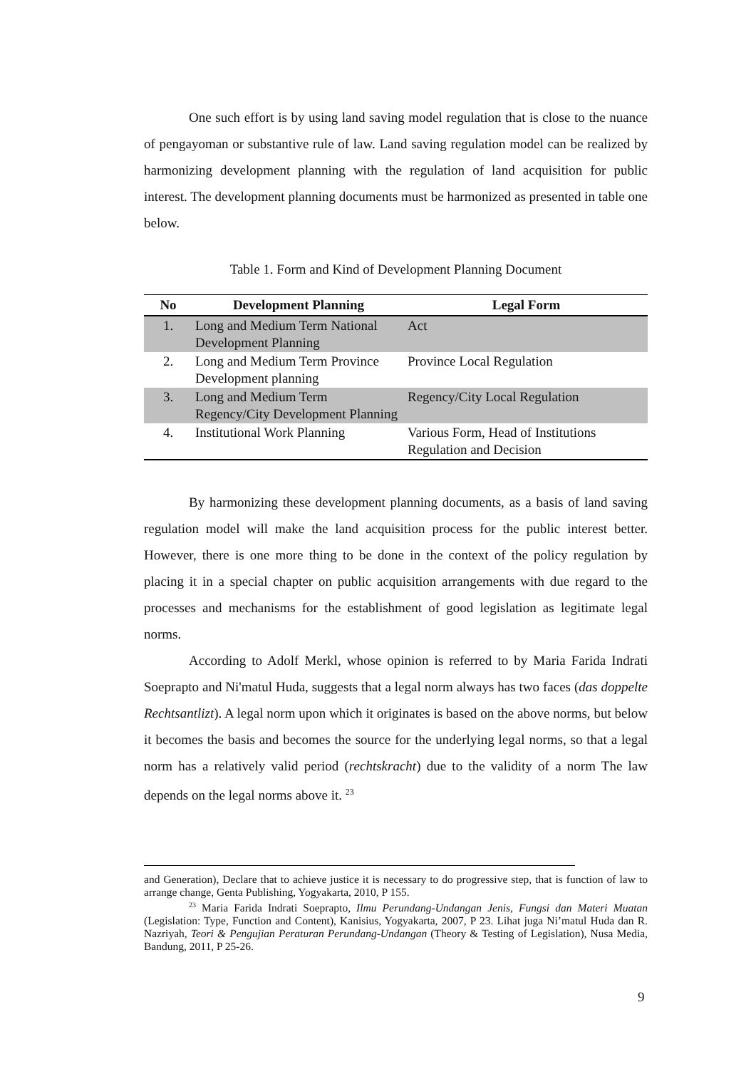One such effort is by using land saving model regulation that is close to the nuance of pengayoman or substantive rule of law. Land saving regulation model can be realized by harmonizing development planning with the regulation of land acquisition for public interest. The development planning documents must be harmonized as presented in table one below.
Table 1. Form and Kind of Development Planning Document
| No | Development Planning | Legal Form |
| --- | --- | --- |
| 1. | Long and Medium Term National Development Planning | Act |
| 2. | Long and Medium Term Province Development planning | Province Local Regulation |
| 3. | Long and Medium Term Regency/City Development Planning | Regency/City Local Regulation |
| 4. | Institutional Work Planning | Various Form, Head of Institutions Regulation and Decision |
By harmonizing these development planning documents, as a basis of land saving regulation model will make the land acquisition process for the public interest better. However, there is one more thing to be done in the context of the policy regulation by placing it in a special chapter on public acquisition arrangements with due regard to the processes and mechanisms for the establishment of good legislation as legitimate legal norms.
According to Adolf Merkl, whose opinion is referred to by Maria Farida Indrati Soeprapto and Ni'matul Huda, suggests that a legal norm always has two faces (das doppelte Rechtsantlizt). A legal norm upon which it originates is based on the above norms, but below it becomes the basis and becomes the source for the underlying legal norms, so that a legal norm has a relatively valid period (rechtskracht) due to the validity of a norm The law depends on the legal norms above it. <sup>23</sup>
and Generation), Declare that to achieve justice it is necessary to do progressive step, that is function of law to arrange change, Genta Publishing, Yogyakarta, 2010, P 155.
<sup>23</sup> Maria Farida Indrati Soeprapto, Ilmu Perundang-Undangan Jenis, Fungsi dan Materi Muatan (Legislation: Type, Function and Content), Kanisius, Yogyakarta, 2007, P 23. Lihat juga Ni’matul Huda dan R. Nazriyah, Teori & Pengujian Peraturan Perundang-Undangan (Theory & Testing of Legislation), Nusa Media, Bandung, 2011, P 25-26.
9